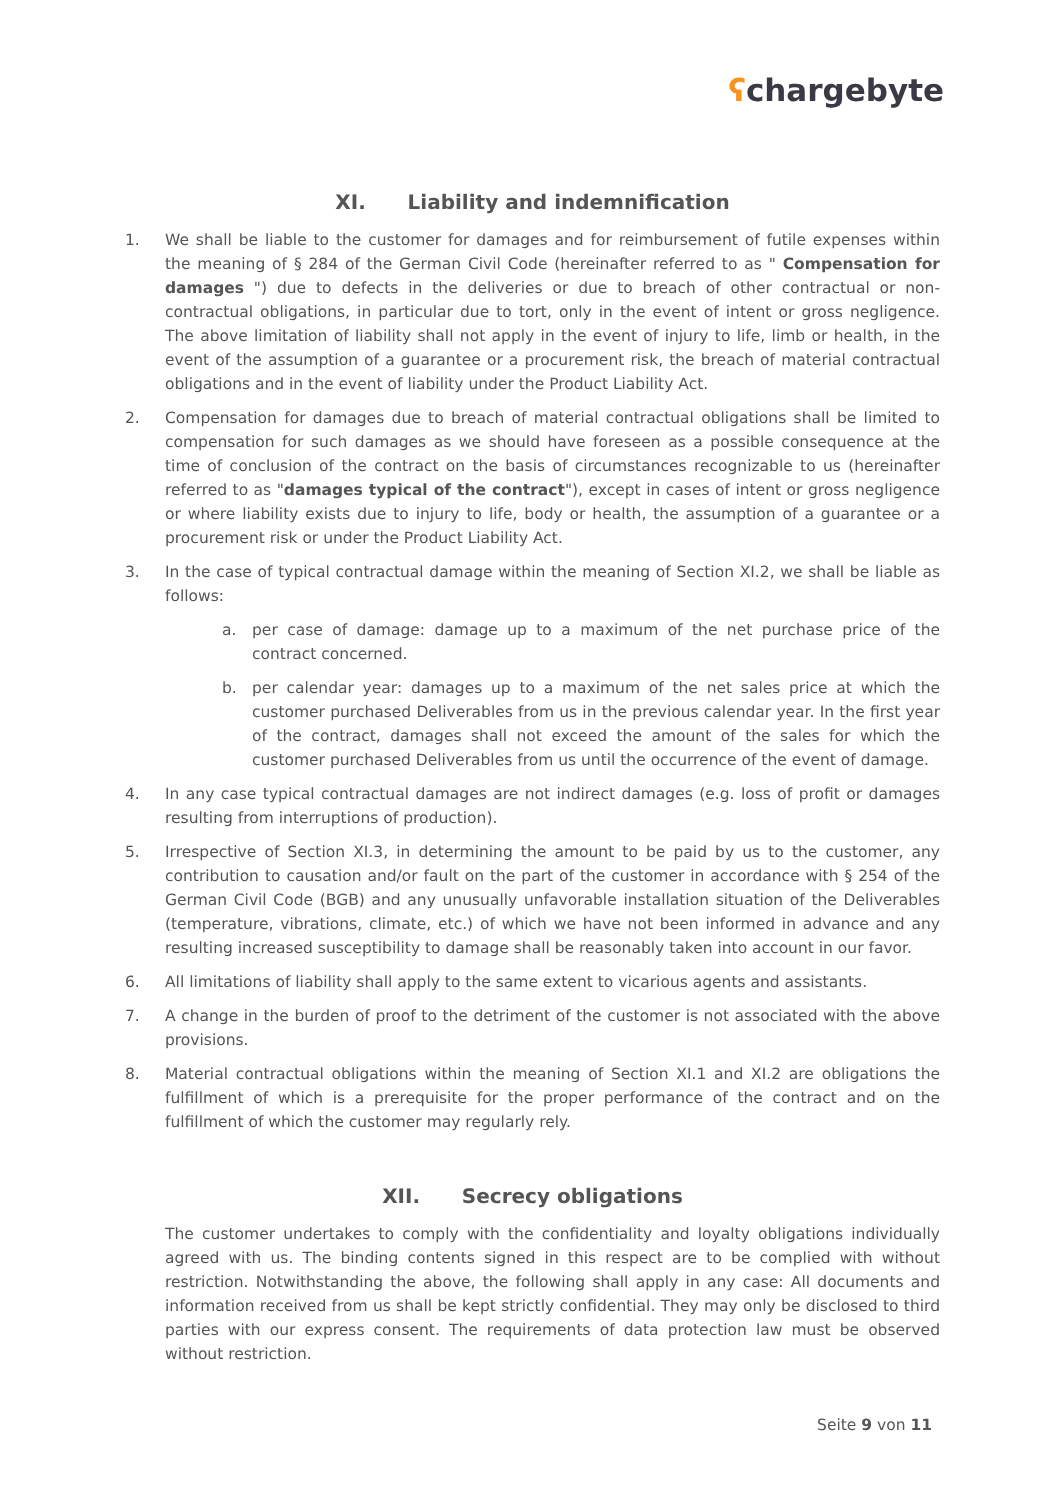ʕchargebyte
XI. Liability and indemnification
1. We shall be liable to the customer for damages and for reimbursement of futile expenses within the meaning of § 284 of the German Civil Code (hereinafter referred to as " Compensation for damages ") due to defects in the deliveries or due to breach of other contractual or non-contractual obligations, in particular due to tort, only in the event of intent or gross negligence. The above limitation of liability shall not apply in the event of injury to life, limb or health, in the event of the assumption of a guarantee or a procurement risk, the breach of material contractual obligations and in the event of liability under the Product Liability Act.
2. Compensation for damages due to breach of material contractual obligations shall be limited to compensation for such damages as we should have foreseen as a possible consequence at the time of conclusion of the contract on the basis of circumstances recognizable to us (hereinafter referred to as "damages typical of the contract"), except in cases of intent or gross negligence or where liability exists due to injury to life, body or health, the assumption of a guarantee or a procurement risk or under the Product Liability Act.
3. In the case of typical contractual damage within the meaning of Section XI.2, we shall be liable as follows:
a. per case of damage: damage up to a maximum of the net purchase price of the contract concerned.
b. per calendar year: damages up to a maximum of the net sales price at which the customer purchased Deliverables from us in the previous calendar year. In the first year of the contract, damages shall not exceed the amount of the sales for which the customer purchased Deliverables from us until the occurrence of the event of damage.
4. In any case typical contractual damages are not indirect damages (e.g. loss of profit or damages resulting from interruptions of production).
5. Irrespective of Section XI.3, in determining the amount to be paid by us to the customer, any contribution to causation and/or fault on the part of the customer in accordance with § 254 of the German Civil Code (BGB) and any unusually unfavorable installation situation of the Deliverables (temperature, vibrations, climate, etc.) of which we have not been informed in advance and any resulting increased susceptibility to damage shall be reasonably taken into account in our favor.
6. All limitations of liability shall apply to the same extent to vicarious agents and assistants.
7. A change in the burden of proof to the detriment of the customer is not associated with the above provisions.
8. Material contractual obligations within the meaning of Section XI.1 and XI.2 are obligations the fulfillment of which is a prerequisite for the proper performance of the contract and on the fulfillment of which the customer may regularly rely.
XII. Secrecy obligations
The customer undertakes to comply with the confidentiality and loyalty obligations individually agreed with us. The binding contents signed in this respect are to be complied with without restriction. Notwithstanding the above, the following shall apply in any case: All documents and information received from us shall be kept strictly confidential. They may only be disclosed to third parties with our express consent. The requirements of data protection law must be observed without restriction.
Seite 9 von 11